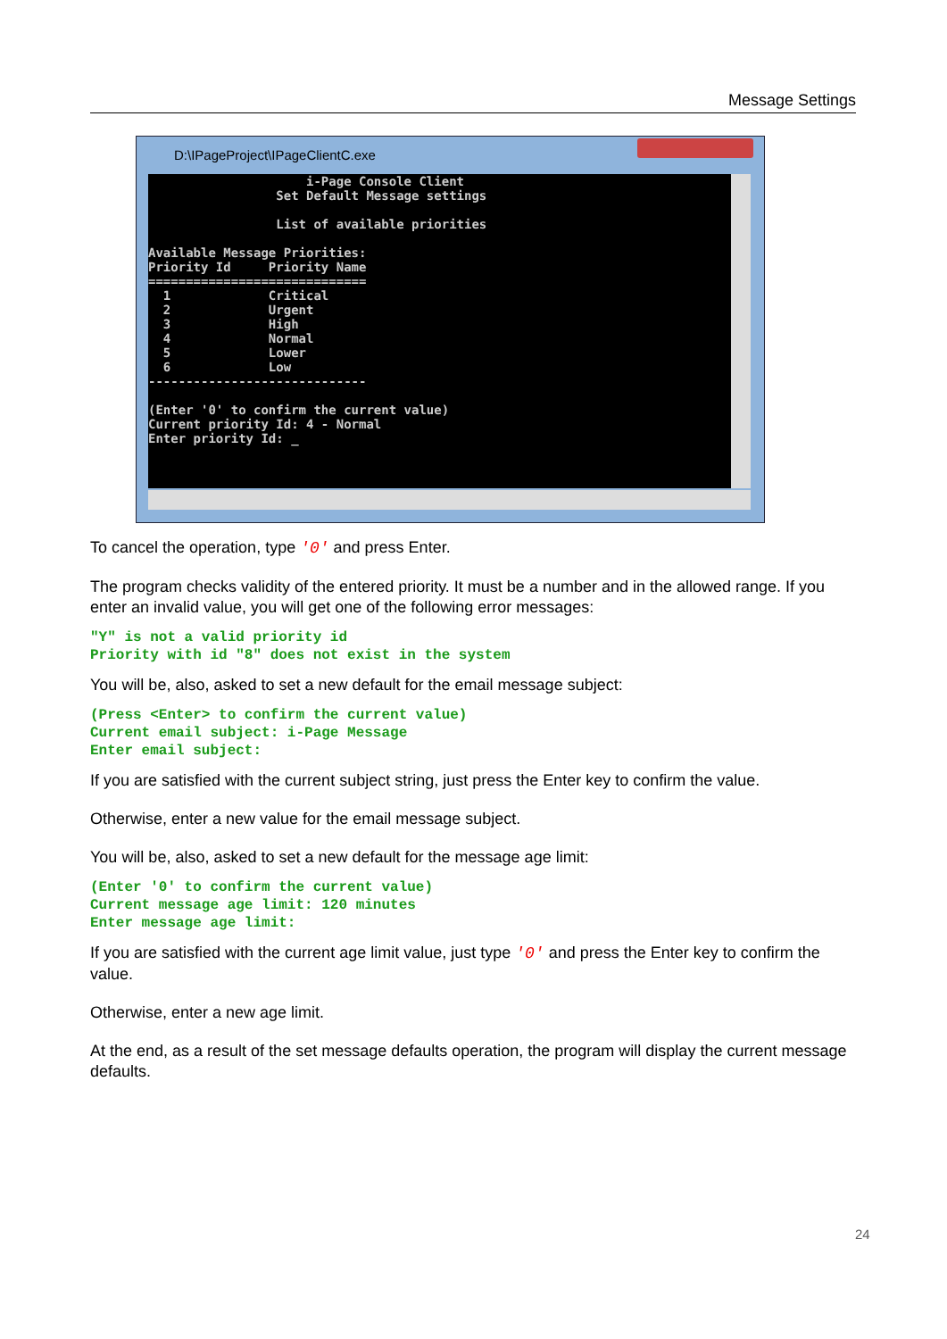Message Settings
D:\IPageProject\IPageClientC.exe
                     i-Page Console Client
                 Set Default Message settings

                 List of available priorities

Available Message Priorities:
Priority Id     Priority Name
=============================
  1             Critical
  2             Urgent
  3             High
  4             Normal
  5             Lower
  6             Low
-----------------------------

(Enter '0' to confirm the current value)
Current priority Id: 4 - Normal
Enter priority Id: _
To cancel the operation, type '0' and press Enter.
The program checks validity of the entered priority. It must be a number and in the allowed range. If you enter an invalid value, you will get one of the following error messages:
"Y" is not a valid priority id
Priority with id "8" does not exist in the system
You will be, also, asked to set a new default for the email message subject:
(Press <Enter> to confirm the current value)
Current email subject: i-Page Message
Enter email subject:
If you are satisfied with the current subject string, just press the Enter key to confirm the value.
Otherwise, enter a new value for the email message subject.
You will be, also, asked to set a new default for the message age limit:
(Enter '0' to confirm the current value)
Current message age limit: 120 minutes
Enter message age limit:
If you are satisfied with the current age limit value, just type '0' and press the Enter key to confirm the value.
Otherwise, enter a new age limit.
At the end, as a result of the set message defaults operation, the program will display the current message defaults.
24